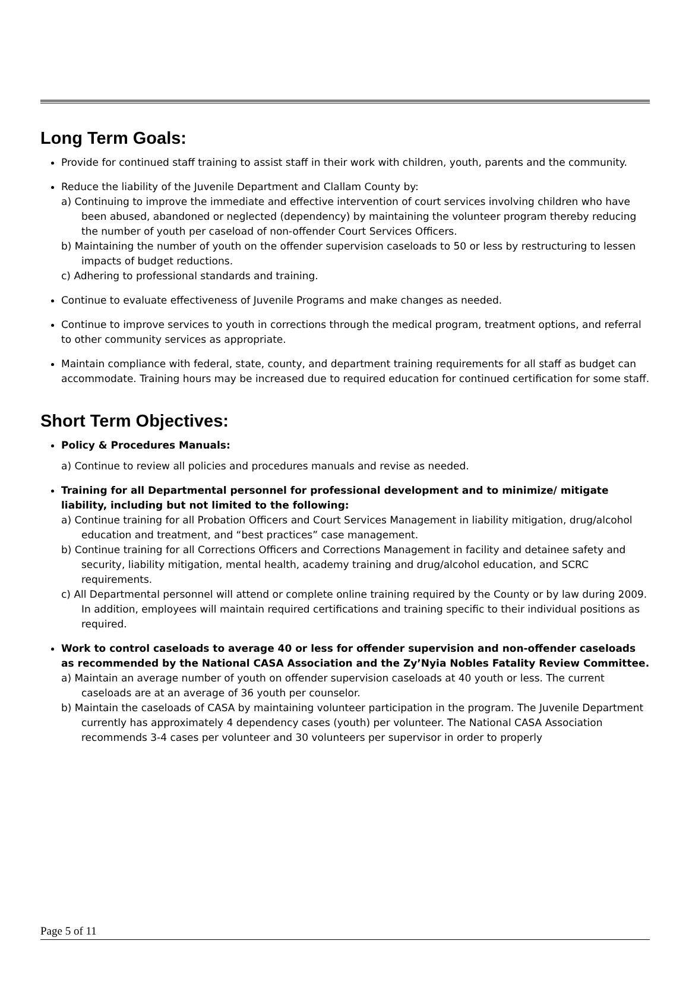Long Term Goals:
Provide for continued staff training to assist staff in their work with children, youth, parents and the community.
Reduce the liability of the Juvenile Department and Clallam County by:
a) Continuing to improve the immediate and effective intervention of court services involving children who have been abused, abandoned or neglected (dependency) by maintaining the volunteer program thereby reducing the number of youth per caseload of non-offender Court Services Officers.
b) Maintaining the number of youth on the offender supervision caseloads to 50 or less by restructuring to lessen impacts of budget reductions.
c) Adhering to professional standards and training.
Continue to evaluate effectiveness of Juvenile Programs and make changes as needed.
Continue to improve services to youth in corrections through the medical program, treatment options, and referral to other community services as appropriate.
Maintain compliance with federal, state, county, and department training requirements for all staff as budget can accommodate. Training hours may be increased due to required education for continued certification for some staff.
Short Term Objectives:
Policy & Procedures Manuals:
a) Continue to review all policies and procedures manuals and revise as needed.
Training for all Departmental personnel for professional development and to minimize/ mitigate liability, including but not limited to the following:
a) Continue training for all Probation Officers and Court Services Management in liability mitigation, drug/alcohol education and treatment, and “best practices” case management.
b) Continue training for all Corrections Officers and Corrections Management in facility and detainee safety and security, liability mitigation, mental health, academy training and drug/alcohol education, and SCRC requirements.
c) All Departmental personnel will attend or complete online training required by the County or by law during 2009. In addition, employees will maintain required certifications and training specific to their individual positions as required.
Work to control caseloads to average 40 or less for offender supervision and non-offender caseloads as recommended by the National CASA Association and the Zy’Nyia Nobles Fatality Review Committee.
a) Maintain an average number of youth on offender supervision caseloads at 40 youth or less. The current caseloads are at an average of 36 youth per counselor.
b) Maintain the caseloads of CASA by maintaining volunteer participation in the program. The Juvenile Department currently has approximately 4 dependency cases (youth) per volunteer. The National CASA Association recommends 3-4 cases per volunteer and 30 volunteers per supervisor in order to properly
Page 5 of 11